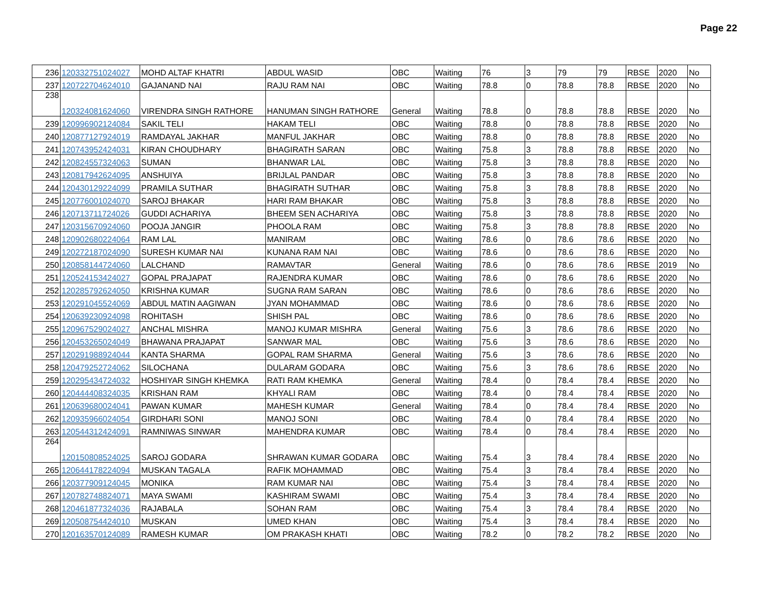Page 22
| 236 | 120332751024027 | MOHD ALTAF KHATRI | ABDUL WASID | OBC | Waiting | 76 | 3 | 79 | 79 | RBSE | 2020 | No |
| 237 | 120722704624010 | GAJANAND NAI | RAJU RAM NAI | OBC | Waiting | 78.8 | 0 | 78.8 | 78.8 | RBSE | 2020 | No |
| 238 | 120324081624060 | VIRENDRA SINGH RATHORE | HANUMAN SINGH RATHORE | General | Waiting | 78.8 | 0 | 78.8 | 78.8 | RBSE | 2020 | No |
| 239 | 120996902124084 | SAKIL TELI | HAKAM TELI | OBC | Waiting | 78.8 | 0 | 78.8 | 78.8 | RBSE | 2020 | No |
| 240 | 120877127924019 | RAMDAYAL JAKHAR | MANFUL JAKHAR | OBC | Waiting | 78.8 | 0 | 78.8 | 78.8 | RBSE | 2020 | No |
| 241 | 120743952424031 | KIRAN CHOUDHARY | BHAGIRATH SARAN | OBC | Waiting | 75.8 | 3 | 78.8 | 78.8 | RBSE | 2020 | No |
| 242 | 120824557324063 | SUMAN | BHANWAR LAL | OBC | Waiting | 75.8 | 3 | 78.8 | 78.8 | RBSE | 2020 | No |
| 243 | 120817942624095 | ANSHUIYA | BRIJLAL PANDAR | OBC | Waiting | 75.8 | 3 | 78.8 | 78.8 | RBSE | 2020 | No |
| 244 | 120430129224099 | PRAMILA SUTHAR | BHAGIRATH SUTHAR | OBC | Waiting | 75.8 | 3 | 78.8 | 78.8 | RBSE | 2020 | No |
| 245 | 120776001024070 | SAROJ BHAKAR | HARI RAM BHAKAR | OBC | Waiting | 75.8 | 3 | 78.8 | 78.8 | RBSE | 2020 | No |
| 246 | 120713711724026 | GUDDI ACHARIYA | BHEEM SEN ACHARIYA | OBC | Waiting | 75.8 | 3 | 78.8 | 78.8 | RBSE | 2020 | No |
| 247 | 120315670924060 | POOJA JANGIR | PHOOLA RAM | OBC | Waiting | 75.8 | 3 | 78.8 | 78.8 | RBSE | 2020 | No |
| 248 | 120902680224064 | RAM LAL | MANIRAM | OBC | Waiting | 78.6 | 0 | 78.6 | 78.6 | RBSE | 2020 | No |
| 249 | 120272187024090 | SURESH KUMAR NAI | KUNANA RAM NAI | OBC | Waiting | 78.6 | 0 | 78.6 | 78.6 | RBSE | 2020 | No |
| 250 | 120858144724060 | LALCHAND | RAMAVTAR | General | Waiting | 78.6 | 0 | 78.6 | 78.6 | RBSE | 2019 | No |
| 251 | 120524153424027 | GOPAL PRAJAPAT | RAJENDRA KUMAR | OBC | Waiting | 78.6 | 0 | 78.6 | 78.6 | RBSE | 2020 | No |
| 252 | 120285792624050 | KRISHNA KUMAR | SUGNA RAM SARAN | OBC | Waiting | 78.6 | 0 | 78.6 | 78.6 | RBSE | 2020 | No |
| 253 | 120291045524069 | ABDUL MATIN AAGIWAN | JYAN MOHAMMAD | OBC | Waiting | 78.6 | 0 | 78.6 | 78.6 | RBSE | 2020 | No |
| 254 | 120639230924098 | ROHITASH | SHISH PAL | OBC | Waiting | 78.6 | 0 | 78.6 | 78.6 | RBSE | 2020 | No |
| 255 | 120967529024027 | ANCHAL MISHRA | MANOJ KUMAR MISHRA | General | Waiting | 75.6 | 3 | 78.6 | 78.6 | RBSE | 2020 | No |
| 256 | 120453265024049 | BHAWANA PRAJAPAT | SANWAR MAL | OBC | Waiting | 75.6 | 3 | 78.6 | 78.6 | RBSE | 2020 | No |
| 257 | 120291988924044 | KANTA SHARMA | GOPAL RAM SHARMA | General | Waiting | 75.6 | 3 | 78.6 | 78.6 | RBSE | 2020 | No |
| 258 | 120479252724062 | SILOCHANA | DULARAM GODARA | OBC | Waiting | 75.6 | 3 | 78.6 | 78.6 | RBSE | 2020 | No |
| 259 | 120295434724032 | HOSHIYAR SINGH KHEMKA | RATI RAM KHEMKA | General | Waiting | 78.4 | 0 | 78.4 | 78.4 | RBSE | 2020 | No |
| 260 | 120444408324035 | KRISHAN RAM | KHYALI RAM | OBC | Waiting | 78.4 | 0 | 78.4 | 78.4 | RBSE | 2020 | No |
| 261 | 120639680024041 | PAWAN KUMAR | MAHESH KUMAR | General | Waiting | 78.4 | 0 | 78.4 | 78.4 | RBSE | 2020 | No |
| 262 | 120935966024054 | GIRDHARI SONI | MANOJ SONI | OBC | Waiting | 78.4 | 0 | 78.4 | 78.4 | RBSE | 2020 | No |
| 263 | 120544312424091 | RAMNIWAS SINWAR | MAHENDRA KUMAR | OBC | Waiting | 78.4 | 0 | 78.4 | 78.4 | RBSE | 2020 | No |
| 264 | 120150808524025 | SAROJ GODARA | SHRAWAN KUMAR GODARA | OBC | Waiting | 75.4 | 3 | 78.4 | 78.4 | RBSE | 2020 | No |
| 265 | 120644178224094 | MUSKAN TAGALA | RAFIK MOHAMMAD | OBC | Waiting | 75.4 | 3 | 78.4 | 78.4 | RBSE | 2020 | No |
| 266 | 120377909124045 | MONIKA | RAM KUMAR NAI | OBC | Waiting | 75.4 | 3 | 78.4 | 78.4 | RBSE | 2020 | No |
| 267 | 120782748824071 | MAYA SWAMI | KASHIRAM SWAMI | OBC | Waiting | 75.4 | 3 | 78.4 | 78.4 | RBSE | 2020 | No |
| 268 | 120461877324036 | RAJABALA | SOHAN RAM | OBC | Waiting | 75.4 | 3 | 78.4 | 78.4 | RBSE | 2020 | No |
| 269 | 120508754424010 | MUSKAN | UMED KHAN | OBC | Waiting | 75.4 | 3 | 78.4 | 78.4 | RBSE | 2020 | No |
| 270 | 120163570124089 | RAMESH KUMAR | OM PRAKASH KHATI | OBC | Waiting | 78.2 | 0 | 78.2 | 78.2 | RBSE | 2020 | No |